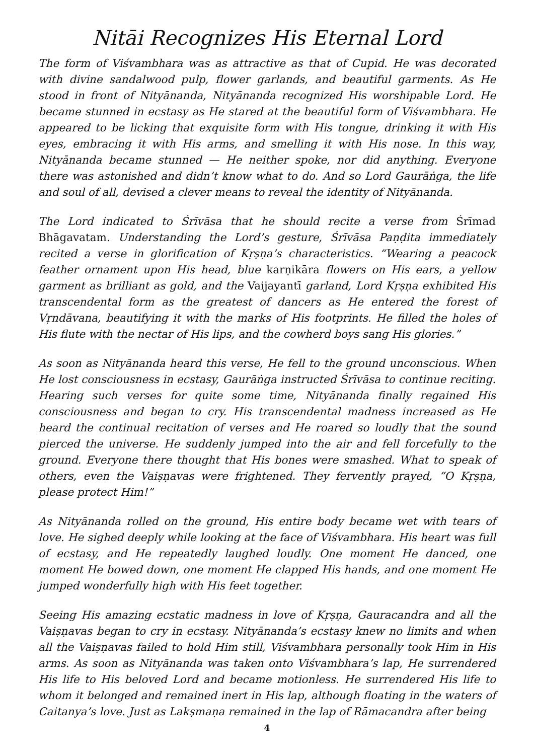Nitāi Recognizes His Eternal Lord
The form of Viśvambhara was as attractive as that of Cupid. He was decorated with divine sandalwood pulp, flower garlands, and beautiful garments. As He stood in front of Nityānanda, Nityānanda recognized His worshipable Lord. He became stunned in ecstasy as He stared at the beautiful form of Viśvambhara. He appeared to be licking that exquisite form with His tongue, drinking it with His eyes, embracing it with His arms, and smelling it with His nose. In this way, Nityānanda became stunned — He neither spoke, nor did anything. Everyone there was astonished and didn’t know what to do. And so Lord Gaurāṅga, the life and soul of all, devised a clever means to reveal the identity of Nityānanda.
The Lord indicated to Śrīvāsa that he should recite a verse from Śrīmad Bhāgavatam. Understanding the Lord’s gesture, Śrīvāsa Paṇḍita immediately recited a verse in glorification of Kṛṣṇa’s characteristics. “Wearing a peacock feather ornament upon His head, blue karṇikāra flowers on His ears, a yellow garment as brilliant as gold, and the Vaijayantī garland, Lord Kṛṣṇa exhibited His transcendental form as the greatest of dancers as He entered the forest of Vṛndāvana, beautifying it with the marks of His footprints. He filled the holes of His flute with the nectar of His lips, and the cowherd boys sang His glories.”
As soon as Nityānanda heard this verse, He fell to the ground unconscious. When He lost consciousness in ecstasy, Gaurāṅga instructed Śrīvāsa to continue reciting. Hearing such verses for quite some time, Nityānanda finally regained His consciousness and began to cry. His transcendental madness increased as He heard the continual recitation of verses and He roared so loudly that the sound pierced the universe. He suddenly jumped into the air and fell forcefully to the ground. Everyone there thought that His bones were smashed. What to speak of others, even the Vaiṣṇavas were frightened. They fervently prayed, “O Kṛṣṇa, please protect Him!”
As Nityānanda rolled on the ground, His entire body became wet with tears of love. He sighed deeply while looking at the face of Viśvambhara. His heart was full of ecstasy, and He repeatedly laughed loudly. One moment He danced, one moment He bowed down, one moment He clapped His hands, and one moment He jumped wonderfully high with His feet together.
Seeing His amazing ecstatic madness in love of Kṛṣṇa, Gauracandra and all the Vaiṣṇavas began to cry in ecstasy. Nityānanda’s ecstasy knew no limits and when all the Vaiṣṇavas failed to hold Him still, Viśvambhara personally took Him in His arms. As soon as Nityānanda was taken onto Viśvambhara’s lap, He surrendered His life to His beloved Lord and became motionless. He surrendered His life to whom it belonged and remained inert in His lap, although floating in the waters of Caitanya’s love. Just as Lakṣmaṇa remained in the lap of Rāmacandra after being
4